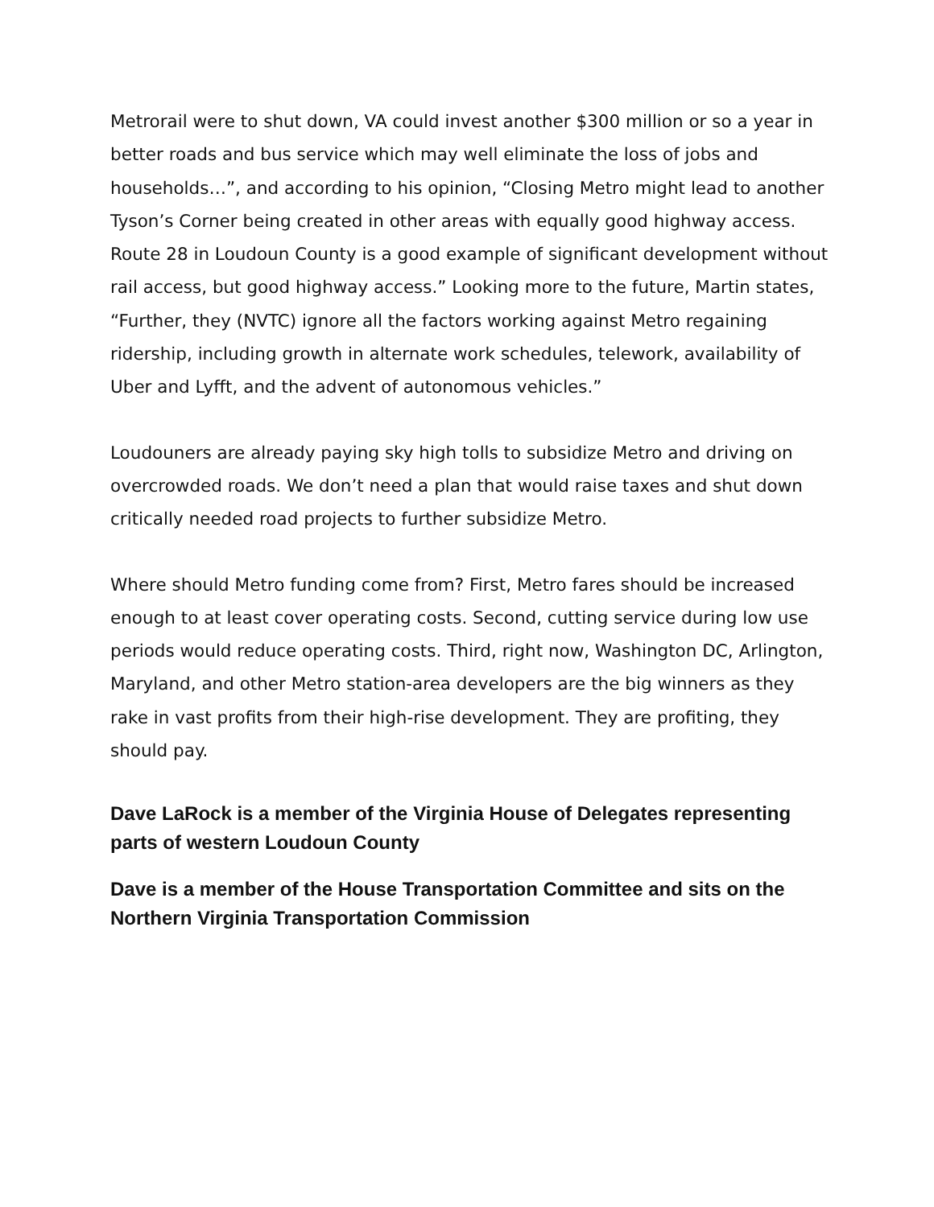Metrorail were to shut down, VA could invest another $300 million or so a year in better roads and bus service which may well eliminate the loss of jobs and households…”, and according to his opinion, “Closing Metro might lead to another Tyson’s Corner being created in other areas with equally good highway access. Route 28 in Loudoun County is a good example of significant development without rail access, but good highway access.” Looking more to the future, Martin states, “Further, they (NVTC) ignore all the factors working against Metro regaining ridership, including growth in alternate work schedules, telework, availability of Uber and Lyfft, and the advent of autonomous vehicles.”
Loudouners are already paying sky high tolls to subsidize Metro and driving on overcrowded roads. We don’t need a plan that would raise taxes and shut down critically needed road projects to further subsidize Metro.
Where should Metro funding come from? First, Metro fares should be increased enough to at least cover operating costs. Second, cutting service during low use periods would reduce operating costs. Third, right now, Washington DC, Arlington, Maryland, and other Metro station-area developers are the big winners as they rake in vast profits from their high-rise development. They are profiting, they should pay.
Dave LaRock is a member of the Virginia House of Delegates representing parts of western Loudoun County
Dave is a member of the House Transportation Committee and sits on the Northern Virginia Transportation Commission